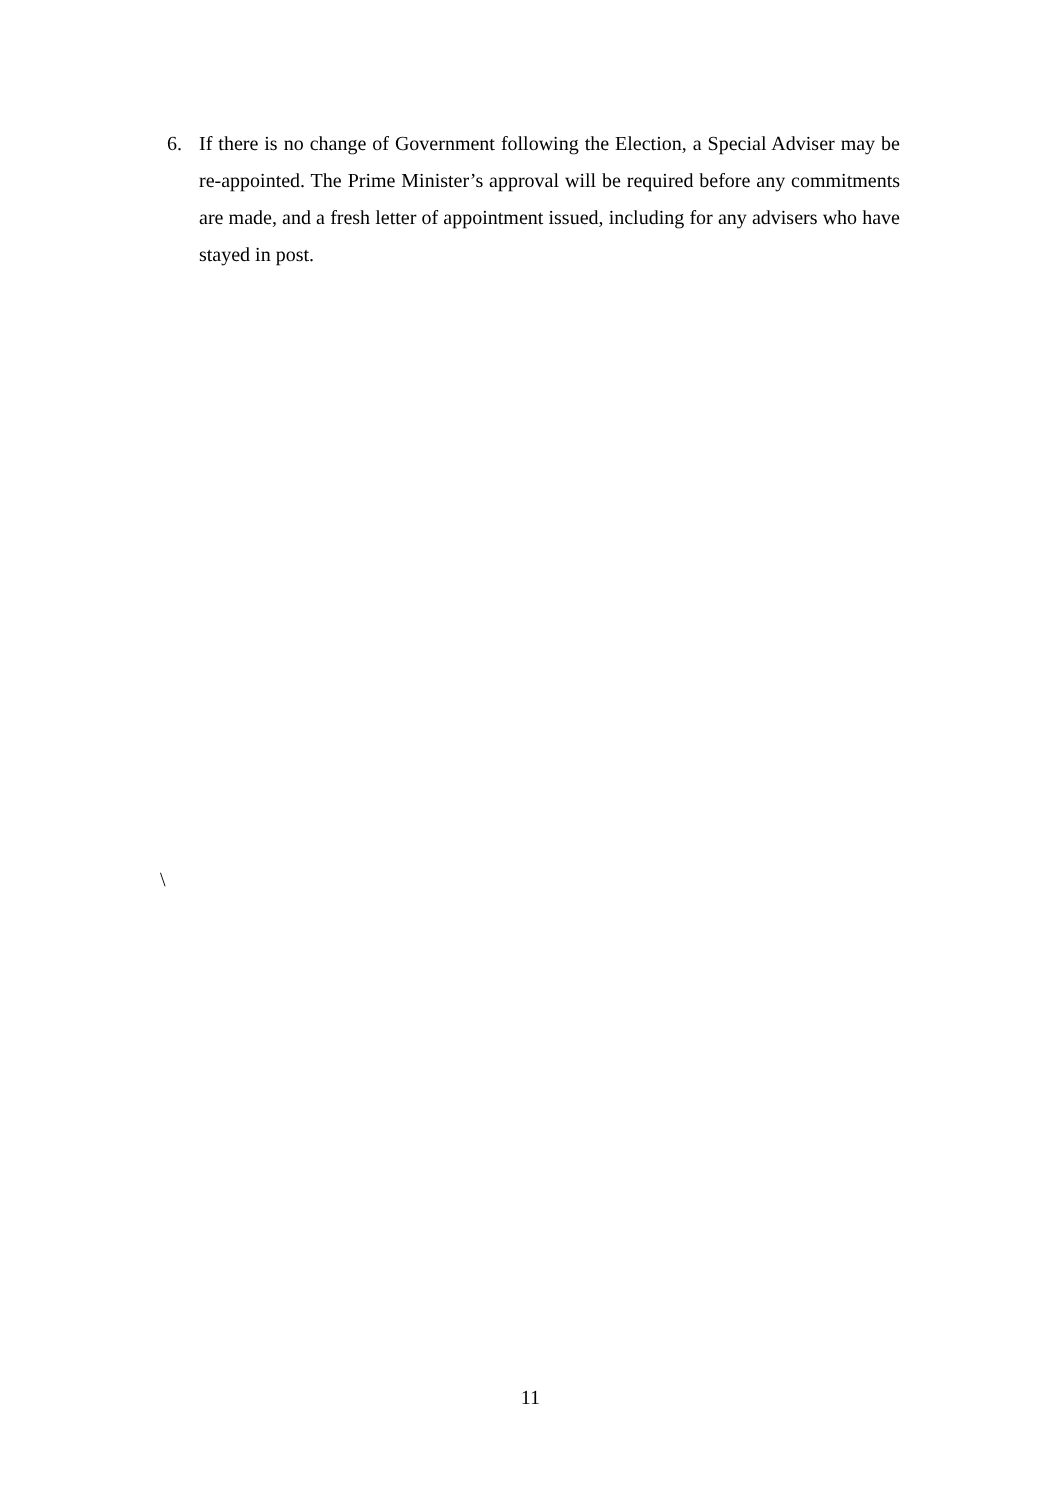6. If there is no change of Government following the Election, a Special Adviser may be re-appointed. The Prime Minister’s approval will be required before any commitments are made, and a fresh letter of appointment issued, including for any advisers who have stayed in post.
\
11